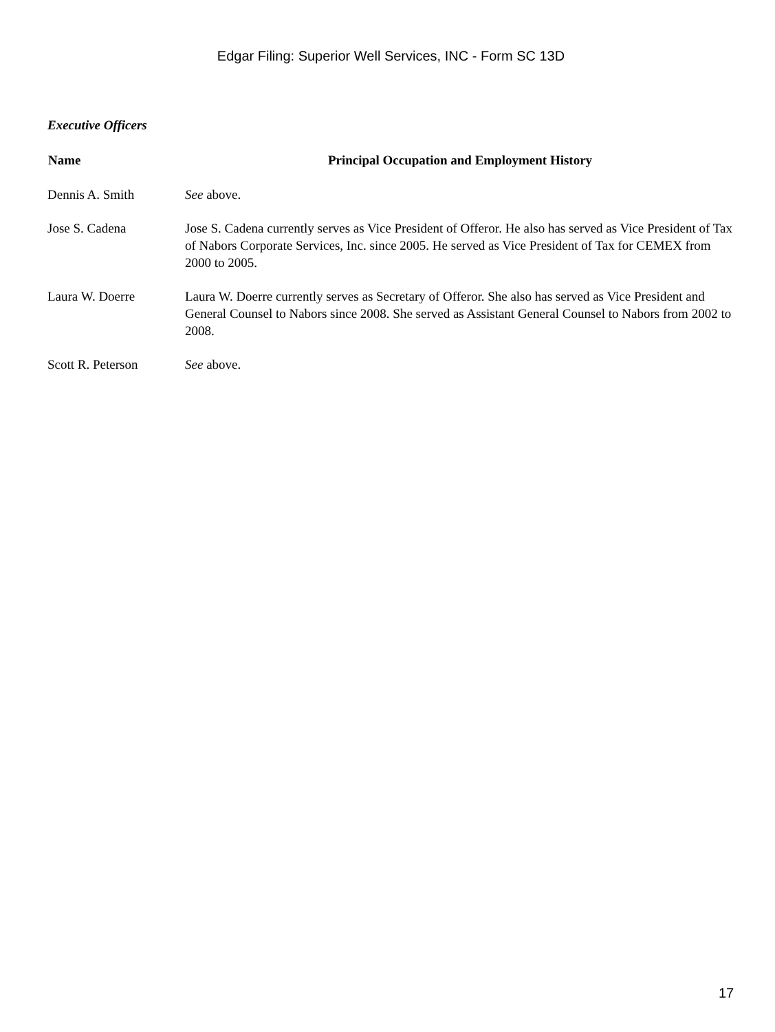Edgar Filing: Superior Well Services, INC - Form SC 13D
Executive Officers
| Name | Principal Occupation and Employment History |
| --- | --- |
| Dennis A. Smith | See above. |
| Jose S. Cadena | Jose S. Cadena currently serves as Vice President of Offeror. He also has served as Vice President of Tax of Nabors Corporate Services, Inc. since 2005. He served as Vice President of Tax for CEMEX from 2000 to 2005. |
| Laura W. Doerre | Laura W. Doerre currently serves as Secretary of Offeror. She also has served as Vice President and General Counsel to Nabors since 2008. She served as Assistant General Counsel to Nabors from 2002 to 2008. |
| Scott R. Peterson | See above. |
17